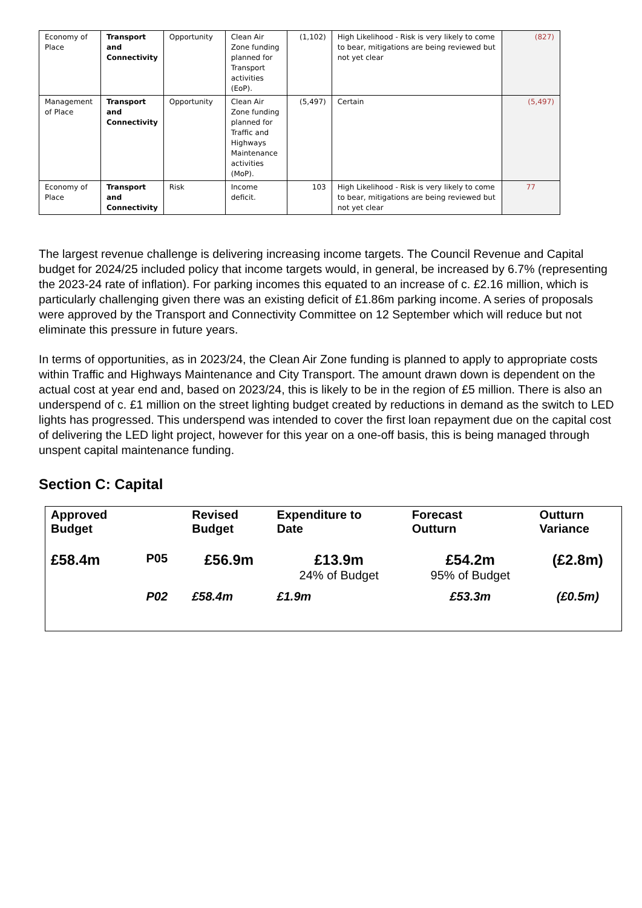| Economy of Place | Transport and Connectivity | Opportunity | Clean Air Zone funding planned for Transport activities (EoP). | (1,102) | High Likelihood - Risk is very likely to come to bear, mitigations are being reviewed but not yet clear | (827) |
| Management of Place | Transport and Connectivity | Opportunity | Clean Air Zone funding planned for Traffic and Highways Maintenance activities (MoP). | (5,497) | Certain | (5,497) |
| Economy of Place | Transport and Connectivity | Risk | Income deficit. | 103 | High Likelihood - Risk is very likely to come to bear, mitigations are being reviewed but not yet clear | 77 |
The largest revenue challenge is delivering increasing income targets. The Council Revenue and Capital budget for 2024/25 included policy that income targets would, in general, be increased by 6.7% (representing the 2023-24 rate of inflation). For parking incomes this equated to an increase of c. £2.16 million, which is particularly challenging given there was an existing deficit of £1.86m parking income. A series of proposals were approved by the Transport and Connectivity Committee on 12 September which will reduce but not eliminate this pressure in future years.
In terms of opportunities, as in 2023/24, the Clean Air Zone funding is planned to apply to appropriate costs within Traffic and Highways Maintenance and City Transport. The amount drawn down is dependent on the actual cost at year end and, based on 2023/24, this is likely to be in the region of £5 million. There is also an underspend of c. £1 million on the street lighting budget created by reductions in demand as the switch to LED lights has progressed. This underspend was intended to cover the first loan repayment due on the capital cost of delivering the LED light project, however for this year on a one-off basis, this is being managed through unspent capital maintenance funding.
Section C: Capital
| Approved Budget | | Revised Budget | Expenditure to Date | Forecast Outturn | Outturn Variance |
| --- | --- | --- | --- | --- | --- |
| £58.4m | P05 | £56.9m | £13.9m 24% of Budget | £54.2m 95% of Budget | (£2.8m) |
| | P02 | £58.4m | £1.9m | £53.3m | (£0.5m) |